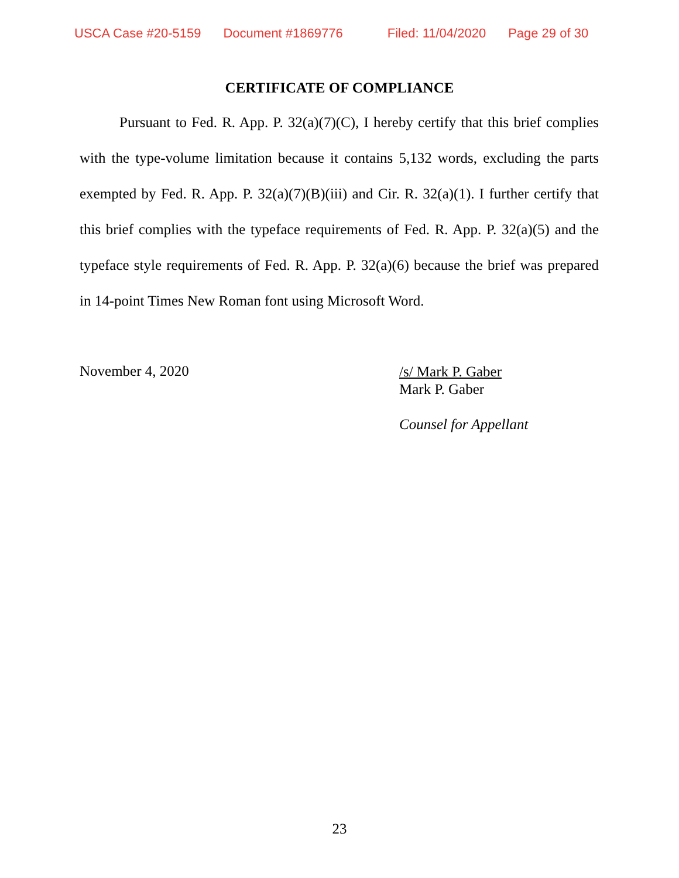USCA Case #20-5159 Document #1869776 Filed: 11/04/2020 Page 29 of 30
CERTIFICATE OF COMPLIANCE
Pursuant to Fed. R. App. P. 32(a)(7)(C), I hereby certify that this brief complies with the type-volume limitation because it contains 5,132 words, excluding the parts exempted by Fed. R. App. P. 32(a)(7)(B)(iii) and Cir. R. 32(a)(1). I further certify that this brief complies with the typeface requirements of Fed. R. App. P. 32(a)(5) and the typeface style requirements of Fed. R. App. P. 32(a)(6) because the brief was prepared in 14-point Times New Roman font using Microsoft Word.
November 4, 2020
/s/ Mark P. Gaber
Mark P. Gaber
Counsel for Appellant
23